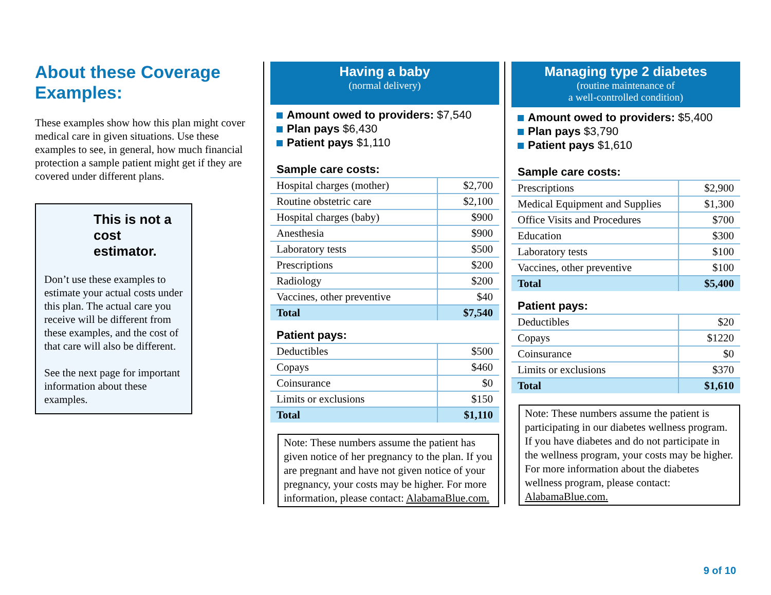About these Coverage Examples:
These examples show how this plan might cover medical care in given situations. Use these examples to see, in general, how much financial protection a sample patient might get if they are covered under different plans.
This is not a cost estimator.
Don’t use these examples to estimate your actual costs under this plan. The actual care you receive will be different from these examples, and the cost of that care will also be different.
See the next page for important information about these examples.
Having a baby
(normal delivery)
Amount owed to providers: $7,540
Plan pays $6,430
Patient pays $1,110
Sample care costs:
| Hospital charges (mother) | $2,700 |
| Routine obstetric care | $2,100 |
| Hospital charges (baby) | $900 |
| Anesthesia | $900 |
| Laboratory tests | $500 |
| Prescriptions | $200 |
| Radiology | $200 |
| Vaccines, other preventive | $40 |
| Total | $7,540 |
Patient pays:
| Deductibles | $500 |
| Copays | $460 |
| Coinsurance | $0 |
| Limits or exclusions | $150 |
| Total | $1,110 |
Note: These numbers assume the patient has given notice of her pregnancy to the plan. If you are pregnant and have not given notice of your pregnancy, your costs may be higher. For more information, please contact: AlabamaBlue.com.
Managing type 2 diabetes
(routine maintenance of
a well-controlled condition)
Amount owed to providers: $5,400
Plan pays $3,790
Patient pays $1,610
Sample care costs:
| Prescriptions | $2,900 |
| Medical Equipment and Supplies | $1,300 |
| Office Visits and Procedures | $700 |
| Education | $300 |
| Laboratory tests | $100 |
| Vaccines, other preventive | $100 |
| Total | $5,400 |
Patient pays:
| Deductibles | $20 |
| Copays | $1220 |
| Coinsurance | $0 |
| Limits or exclusions | $370 |
| Total | $1,610 |
Note: These numbers assume the patient is participating in our diabetes wellness program. If you have diabetes and do not participate in the wellness program, your costs may be higher. For more information about the diabetes wellness program, please contact: AlabamaBlue.com.
9 of 10